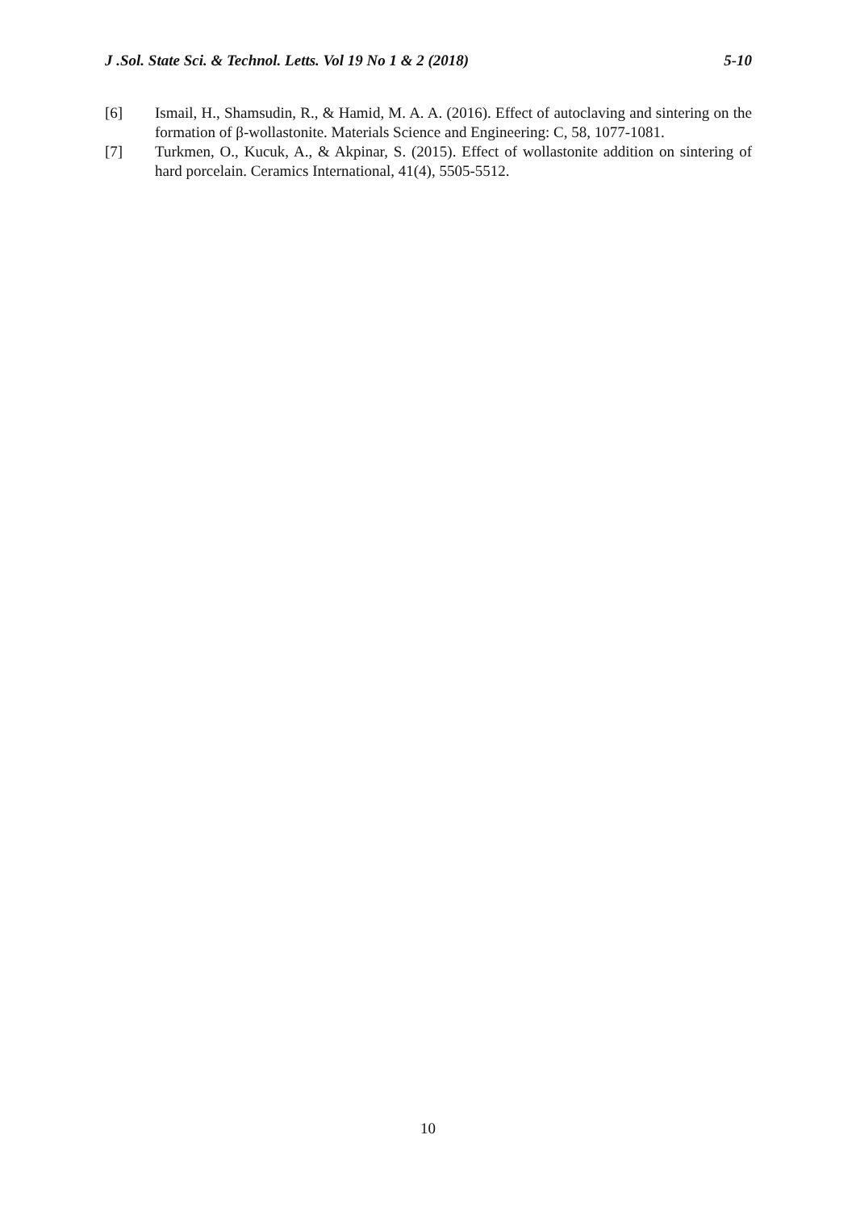J .Sol. State Sci. & Technol. Letts. Vol 19 No 1 & 2 (2018) 5-10
[6] Ismail, H., Shamsudin, R., & Hamid, M. A. A. (2016). Effect of autoclaving and sintering on the formation of β-wollastonite. Materials Science and Engineering: C, 58, 1077-1081.
[7] Turkmen, O., Kucuk, A., & Akpinar, S. (2015). Effect of wollastonite addition on sintering of hard porcelain. Ceramics International, 41(4), 5505-5512.
10